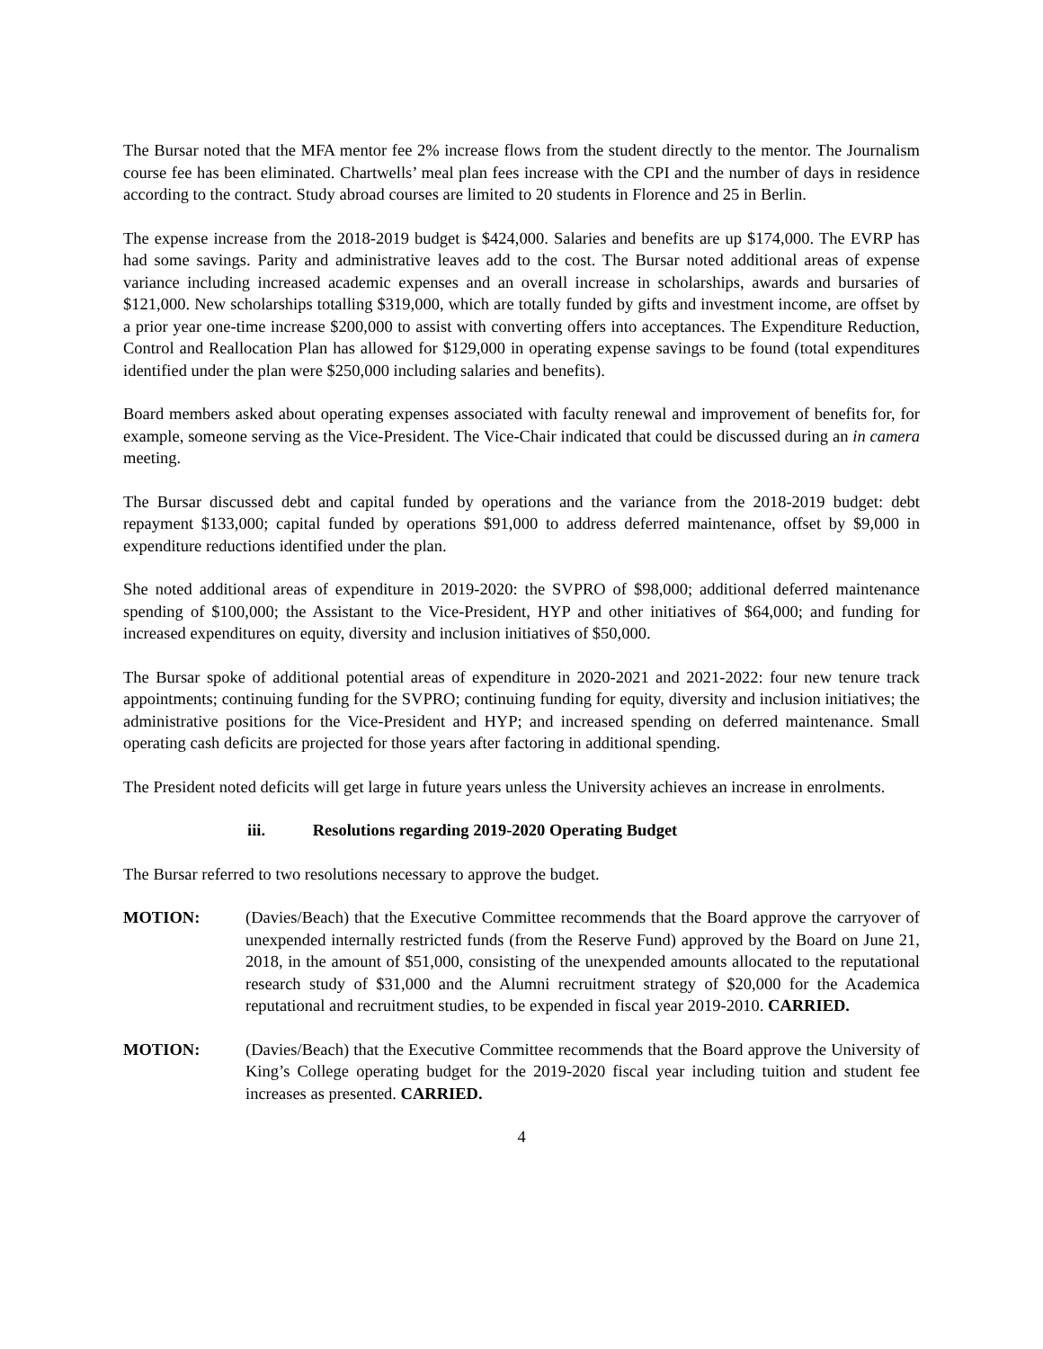The Bursar noted that the MFA mentor fee 2% increase flows from the student directly to the mentor. The Journalism course fee has been eliminated. Chartwells’ meal plan fees increase with the CPI and the number of days in residence according to the contract. Study abroad courses are limited to 20 students in Florence and 25 in Berlin.
The expense increase from the 2018-2019 budget is $424,000. Salaries and benefits are up $174,000. The EVRP has had some savings. Parity and administrative leaves add to the cost. The Bursar noted additional areas of expense variance including increased academic expenses and an overall increase in scholarships, awards and bursaries of $121,000. New scholarships totalling $319,000, which are totally funded by gifts and investment income, are offset by a prior year one-time increase $200,000 to assist with converting offers into acceptances. The Expenditure Reduction, Control and Reallocation Plan has allowed for $129,000 in operating expense savings to be found (total expenditures identified under the plan were $250,000 including salaries and benefits).
Board members asked about operating expenses associated with faculty renewal and improvement of benefits for, for example, someone serving as the Vice-President. The Vice-Chair indicated that could be discussed during an in camera meeting.
The Bursar discussed debt and capital funded by operations and the variance from the 2018-2019 budget: debt repayment $133,000; capital funded by operations $91,000 to address deferred maintenance, offset by $9,000 in expenditure reductions identified under the plan.
She noted additional areas of expenditure in 2019-2020: the SVPRO of $98,000; additional deferred maintenance spending of $100,000; the Assistant to the Vice-President, HYP and other initiatives of $64,000; and funding for increased expenditures on equity, diversity and inclusion initiatives of $50,000.
The Bursar spoke of additional potential areas of expenditure in 2020-2021 and 2021-2022: four new tenure track appointments; continuing funding for the SVPRO; continuing funding for equity, diversity and inclusion initiatives; the administrative positions for the Vice-President and HYP; and increased spending on deferred maintenance. Small operating cash deficits are projected for those years after factoring in additional spending.
The President noted deficits will get large in future years unless the University achieves an increase in enrolments.
iii. Resolutions regarding 2019-2020 Operating Budget
The Bursar referred to two resolutions necessary to approve the budget.
MOTION: (Davies/Beach) that the Executive Committee recommends that the Board approve the carryover of unexpended internally restricted funds (from the Reserve Fund) approved by the Board on June 21, 2018, in the amount of $51,000, consisting of the unexpended amounts allocated to the reputational research study of $31,000 and the Alumni recruitment strategy of $20,000 for the Academica reputational and recruitment studies, to be expended in fiscal year 2019-2010. CARRIED.
MOTION: (Davies/Beach) that the Executive Committee recommends that the Board approve the University of King’s College operating budget for the 2019-2020 fiscal year including tuition and student fee increases as presented. CARRIED.
4